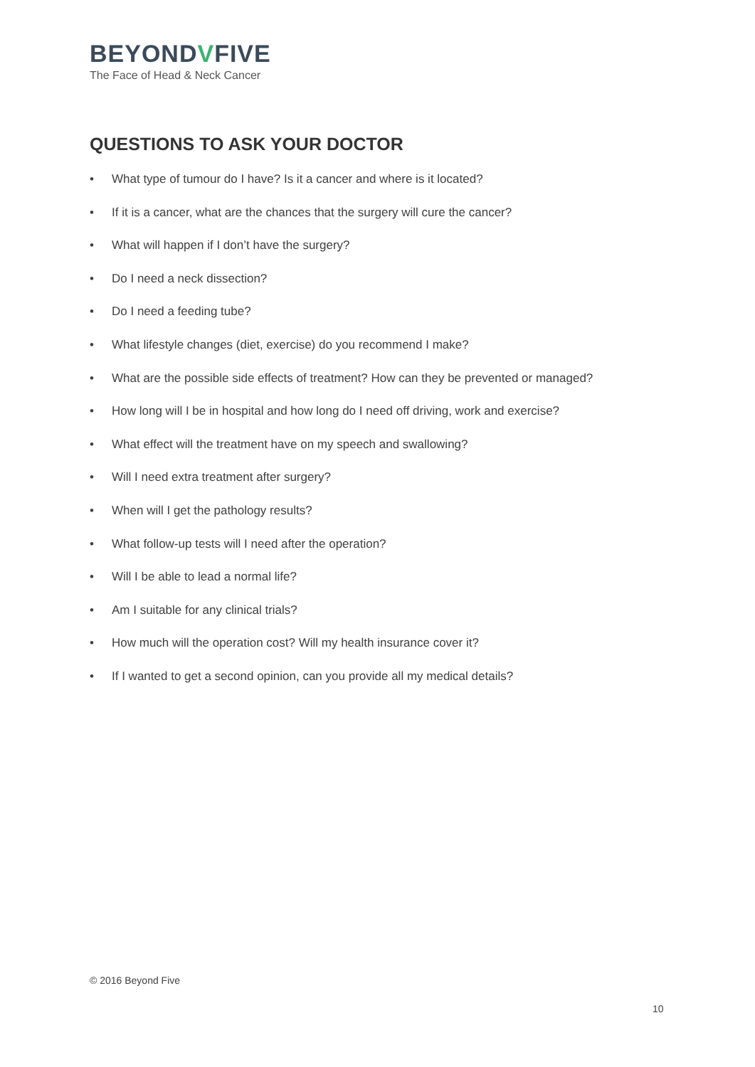BEYONDVFIVE
The Face of Head & Neck Cancer
QUESTIONS TO ASK YOUR DOCTOR
• What type of tumour do I have? Is it a cancer and where is it located?
• If it is a cancer, what are the chances that the surgery will cure the cancer?
• What will happen if I don’t have the surgery?
• Do I need a neck dissection?
• Do I need a feeding tube?
• What lifestyle changes (diet, exercise) do you recommend I make?
• What are the possible side effects of treatment? How can they be prevented or managed?
• How long will I be in hospital and how long do I need off driving, work and exercise?
• What effect will the treatment have on my speech and swallowing?
• Will I need extra treatment after surgery?
• When will I get the pathology results?
• What follow-up tests will I need after the operation?
• Will I be able to lead a normal life?
• Am I suitable for any clinical trials?
• How much will the operation cost? Will my health insurance cover it?
• If I wanted to get a second opinion, can you provide all my medical details?
© 2016 Beyond Five
10